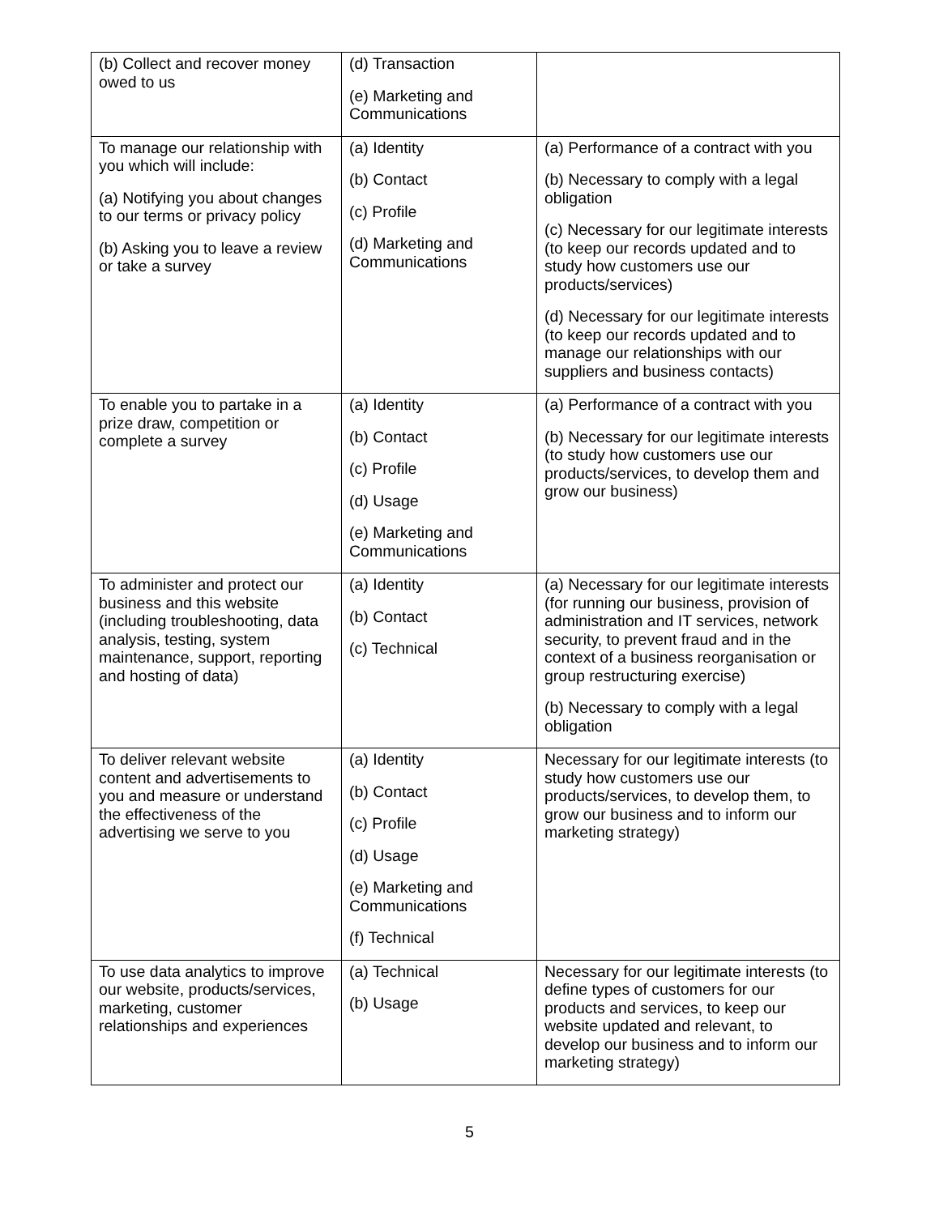| (b) Collect and recover money owed to us | (d) Transaction (e) Marketing and Communications | |
| To manage our relationship with you which will include: (a) Notifying you about changes to our terms or privacy policy (b) Asking you to leave a review or take a survey | (a) Identity (b) Contact (c) Profile (d) Marketing and Communications | (a) Performance of a contract with you (b) Necessary to comply with a legal obligation (c) Necessary for our legitimate interests (to keep our records updated and to study how customers use our products/services) (d) Necessary for our legitimate interests (to keep our records updated and to manage our relationships with our suppliers and business contacts) |
| To enable you to partake in a prize draw, competition or complete a survey | (a) Identity (b) Contact (c) Profile (d) Usage (e) Marketing and Communications | (a) Performance of a contract with you (b) Necessary for our legitimate interests (to study how customers use our products/services, to develop them and grow our business) |
| To administer and protect our business and this website (including troubleshooting, data analysis, testing, system maintenance, support, reporting and hosting of data) | (a) Identity (b) Contact (c) Technical | (a) Necessary for our legitimate interests (for running our business, provision of administration and IT services, network security, to prevent fraud and in the context of a business reorganisation or group restructuring exercise) (b) Necessary to comply with a legal obligation |
| To deliver relevant website content and advertisements to you and measure or understand the effectiveness of the advertising we serve to you | (a) Identity (b) Contact (c) Profile (d) Usage (e) Marketing and Communications (f) Technical | Necessary for our legitimate interests (to study how customers use our products/services, to develop them, to grow our business and to inform our marketing strategy) |
| To use data analytics to improve our website, products/services, marketing, customer relationships and experiences | (a) Technical (b) Usage | Necessary for our legitimate interests (to define types of customers for our products and services, to keep our website updated and relevant, to develop our business and to inform our marketing strategy) |
5